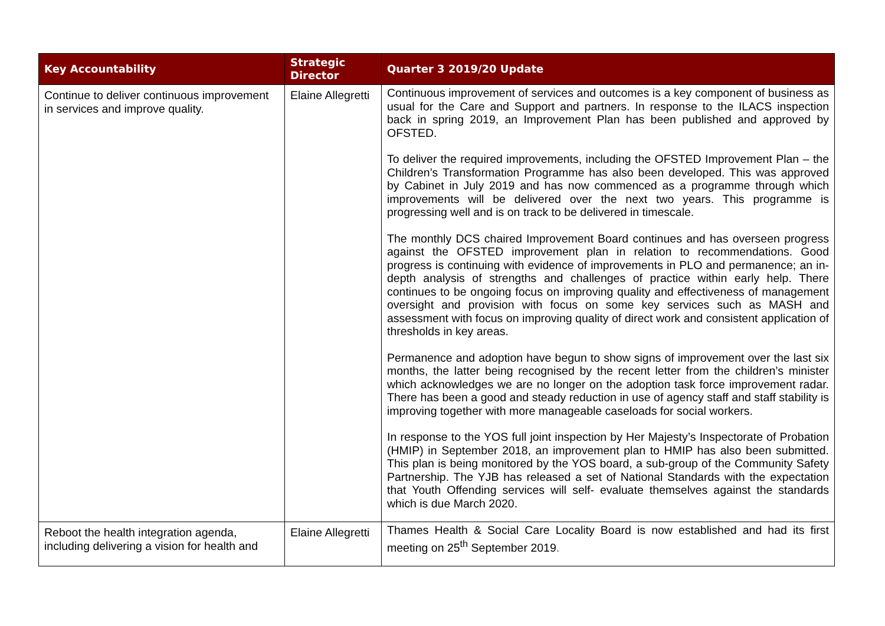| Key Accountability | Strategic Director | Quarter 3 2019/20 Update |
| --- | --- | --- |
| Continue to deliver continuous improvement in services and improve quality. | Elaine Allegretti | Continuous improvement of services and outcomes is a key component of business as usual for the Care and Support and partners. In response to the ILACS inspection back in spring 2019, an Improvement Plan has been published and approved by OFSTED. To deliver the required improvements, including the OFSTED Improvement Plan – the Children’s Transformation Programme has also been developed. This was approved by Cabinet in July 2019 and has now commenced as a programme through which improvements will be delivered over the next two years. This programme is progressing well and is on track to be delivered in timescale. The monthly DCS chaired Improvement Board continues and has overseen progress against the OFSTED improvement plan in relation to recommendations. Good progress is continuing with evidence of improvements in PLO and permanence; an in-depth analysis of strengths and challenges of practice within early help. There continues to be ongoing focus on improving quality and effectiveness of management oversight and provision with focus on some key services such as MASH and assessment with focus on improving quality of direct work and consistent application of thresholds in key areas. Permanence and adoption have begun to show signs of improvement over the last six months, the latter being recognised by the recent letter from the children’s minister which acknowledges we are no longer on the adoption task force improvement radar. There has been a good and steady reduction in use of agency staff and staff stability is improving together with more manageable caseloads for social workers. In response to the YOS full joint inspection by Her Majesty’s Inspectorate of Probation (HMIP) in September 2018, an improvement plan to HMIP has also been submitted. This plan is being monitored by the YOS board, a sub-group of the Community Safety Partnership. The YJB has released a set of National Standards with the expectation that Youth Offending services will self- evaluate themselves against the standards which is due March 2020. |
| Reboot the health integration agenda, including delivering a vision for health and | Elaine Allegretti | Thames Health & Social Care Locality Board is now established and had its first meeting on 25<sup>th</sup> September 2019 . |